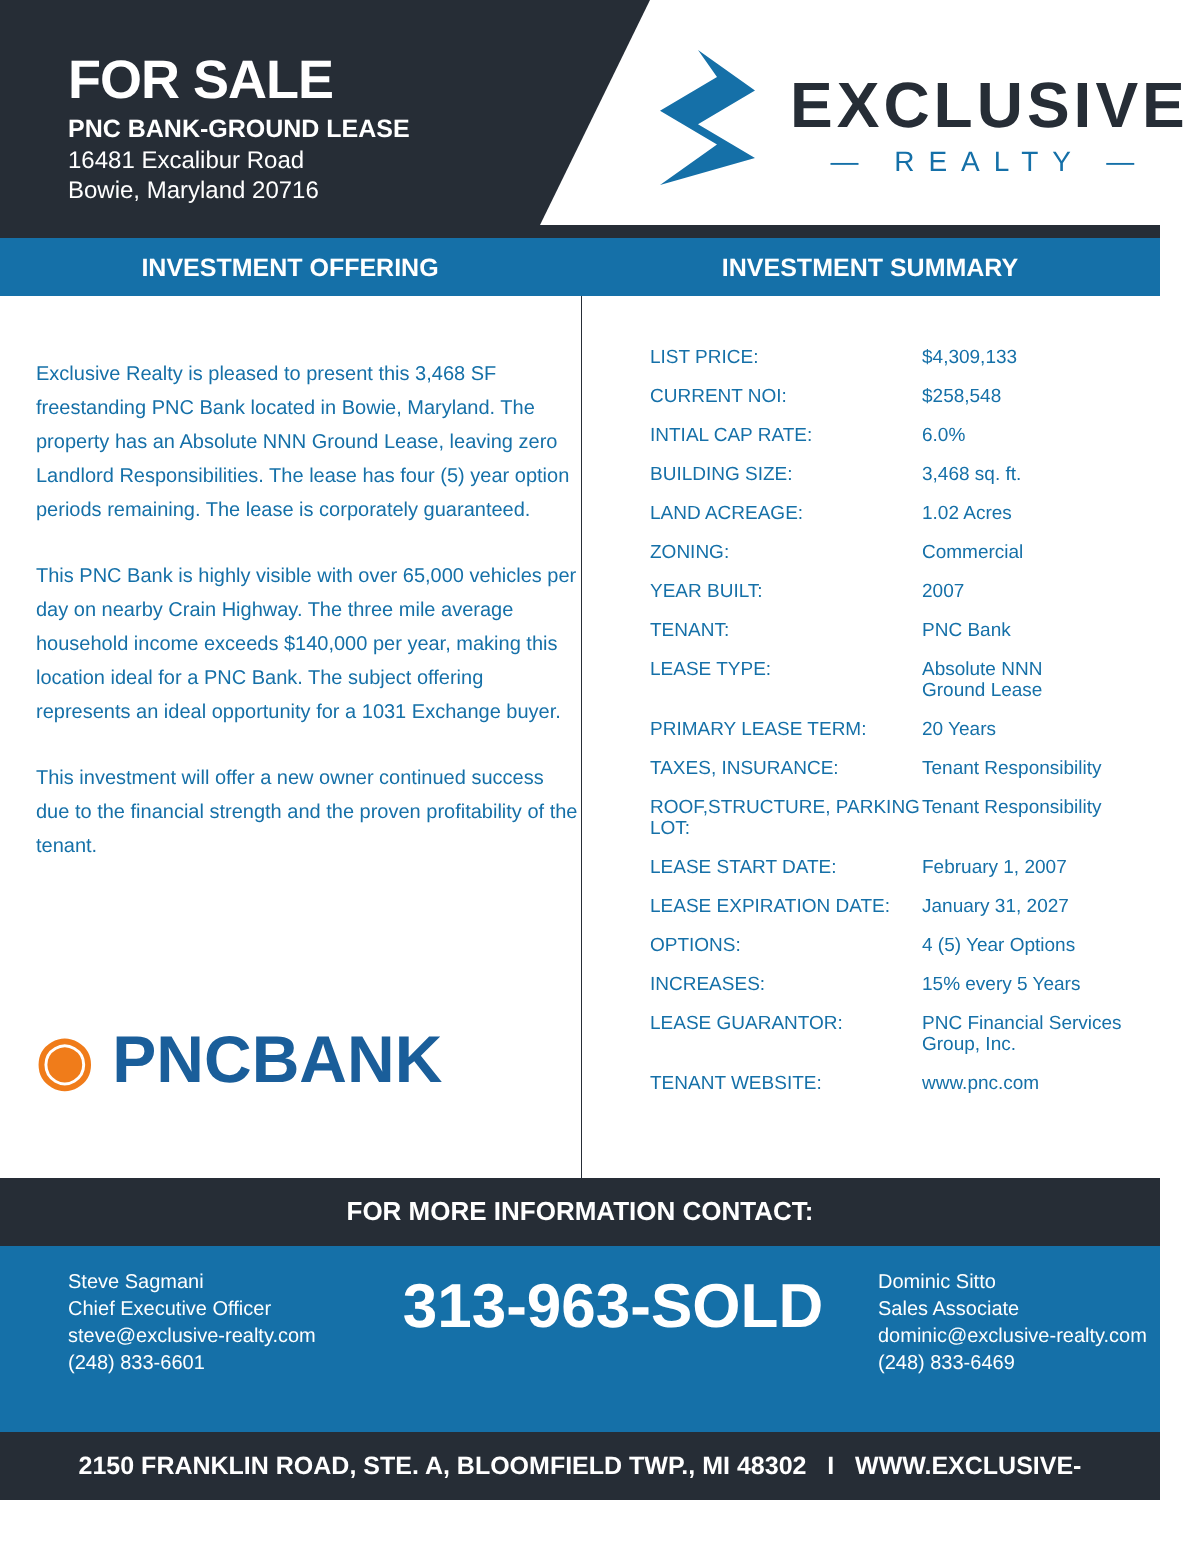FOR SALE
PNC BANK-GROUND LEASE
16481 Excalibur Road
Bowie, Maryland 20716
EXCLUSIVE
— REALTY —
INVESTMENT OFFERING INVESTMENT SUMMARY
Exclusive Realty is pleased to present this 3,468 SF freestanding PNC Bank located in Bowie, Maryland. The property has an Absolute NNN Ground Lease, leaving zero Landlord Responsibilities. The lease has four (5) year option periods remaining. The lease is corporately guaranteed.
This PNC Bank is highly visible with over 65,000 vehicles per day on nearby Crain Highway. The three mile average household income exceeds $140,000 per year, making this location ideal for a PNC Bank. The subject offering represents an ideal opportunity for a 1031 Exchange buyer.
This investment will offer a new owner continued success due to the financial strength and the proven profitability of the tenant.
◉ PNCBANK
| LIST PRICE: | $4,309,133 |
| CURRENT NOI: | $258,548 |
| INTIAL CAP RATE: | 6.0% |
| BUILDING SIZE: | 3,468 sq. ft. |
| LAND ACREAGE: | 1.02 Acres |
| ZONING: | Commercial |
| YEAR BUILT: | 2007 |
| TENANT: | PNC Bank |
| LEASE TYPE: | Absolute NNN Ground Lease |
| PRIMARY LEASE TERM: | 20 Years |
| TAXES, INSURANCE: | Tenant Responsibility |
| ROOF,STRUCTURE, PARKING LOT: | Tenant Responsibility |
| LEASE START DATE: | February 1, 2007 |
| LEASE EXPIRATION DATE: | January 31, 2027 |
| OPTIONS: | 4 (5) Year Options |
| INCREASES: | 15% every 5 Years |
| LEASE GUARANTOR: | PNC Financial Services Group, Inc. |
| TENANT WEBSITE: | www.pnc.com |
FOR MORE INFORMATION CONTACT:
Steve Sagmani
Chief Executive Officer
steve@exclusive-realty.com
(248) 833-6601
313-963-SOLD
Dominic Sitto
Sales Associate
dominic@exclusive-realty.com
(248) 833-6469
2150 FRANKLIN ROAD, STE. A, BLOOMFIELD TWP., MI 48302 I WWW.EXCLUSIVE-REALTY.COM